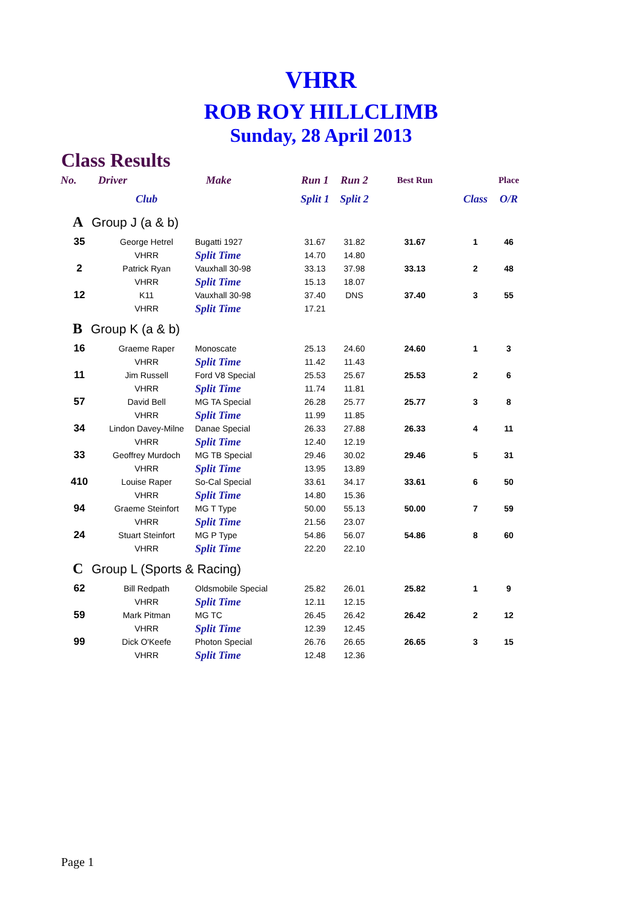VHRR
ROB ROY HILLCLIMB
Sunday, 28 April 2013
Class Results
| No. | Driver | Make | Run 1 | Run 2 | Best Run | | Place |
| --- | --- | --- | --- | --- | --- | --- | --- |
| | Club | | Split 1 | Split 2 | | Class | O/R |
| A Group J (a & b) | | | | | | | |
| 35 | George Hetrel | Bugatti 1927 | 31.67 | 31.82 | 31.67 | 1 | 46 |
| | VHRR | Split Time | 14.70 | 14.80 | | | |
| 2 | Patrick Ryan | Vauxhall 30-98 | 33.13 | 37.98 | 33.13 | 2 | 48 |
| | VHRR | Split Time | 15.13 | 18.07 | | | |
| 12 | K11 | Vauxhall 30-98 | 37.40 | DNS | 37.40 | 3 | 55 |
| | VHRR | Split Time | 17.21 | | | | |
| B Group K (a & b) | | | | | | | |
| 16 | Graeme Raper | Monoscate | 25.13 | 24.60 | 24.60 | 1 | 3 |
| | VHRR | Split Time | 11.42 | 11.43 | | | |
| 11 | Jim Russell | Ford V8 Special | 25.53 | 25.67 | 25.53 | 2 | 6 |
| | VHRR | Split Time | 11.74 | 11.81 | | | |
| 57 | David Bell | MG TA Special | 26.28 | 25.77 | 25.77 | 3 | 8 |
| | VHRR | Split Time | 11.99 | 11.85 | | | |
| 34 | Lindon Davey-Milne | Danae Special | 26.33 | 27.88 | 26.33 | 4 | 11 |
| | VHRR | Split Time | 12.40 | 12.19 | | | |
| 33 | Geoffrey Murdoch | MG TB Special | 29.46 | 30.02 | 29.46 | 5 | 31 |
| | VHRR | Split Time | 13.95 | 13.89 | | | |
| 410 | Louise Raper | So-Cal Special | 33.61 | 34.17 | 33.61 | 6 | 50 |
| | VHRR | Split Time | 14.80 | 15.36 | | | |
| 94 | Graeme Steinfort | MG T Type | 50.00 | 55.13 | 50.00 | 7 | 59 |
| | VHRR | Split Time | 21.56 | 23.07 | | | |
| 24 | Stuart Steinfort | MG P Type | 54.86 | 56.07 | 54.86 | 8 | 60 |
| | VHRR | Split Time | 22.20 | 22.10 | | | |
| C Group L (Sports & Racing) | | | | | | | |
| 62 | Bill Redpath | Oldsmobile Special | 25.82 | 26.01 | 25.82 | 1 | 9 |
| | VHRR | Split Time | 12.11 | 12.15 | | | |
| 59 | Mark Pitman | MG TC | 26.45 | 26.42 | 26.42 | 2 | 12 |
| | VHRR | Split Time | 12.39 | 12.45 | | | |
| 99 | Dick O'Keefe | Photon Special | 26.76 | 26.65 | 26.65 | 3 | 15 |
| | VHRR | Split Time | 12.48 | 12.36 | | | |
Page 1